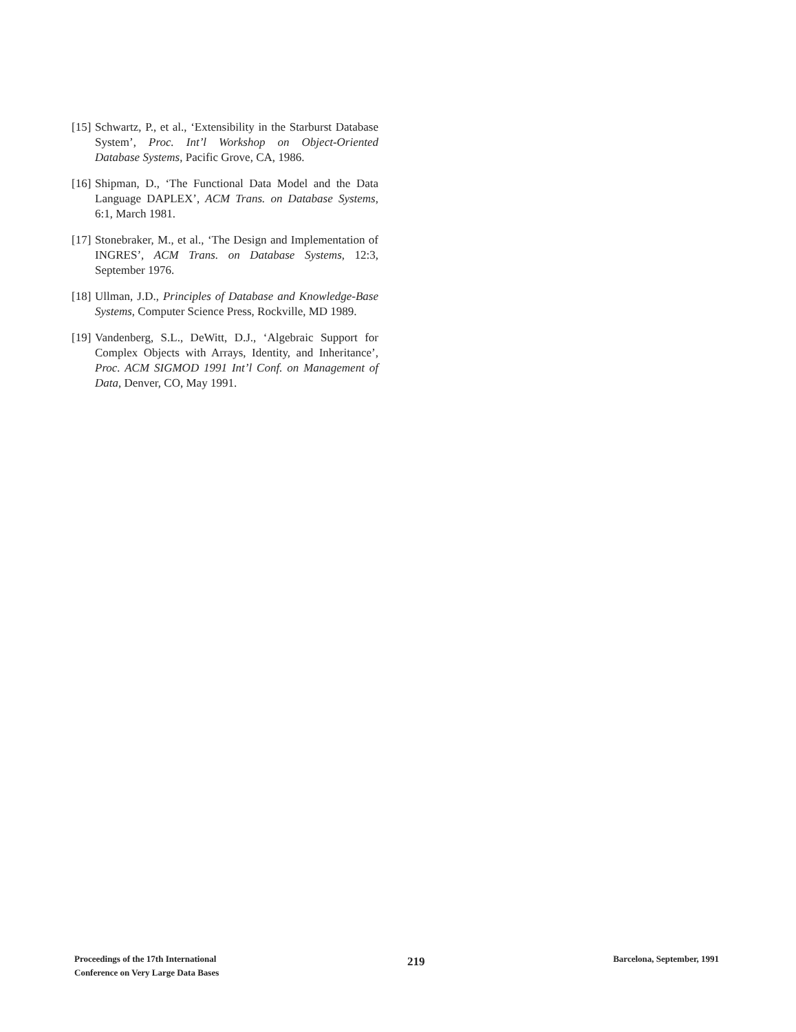[15] Schwartz, P., et al., ‘Extensibility in the Starburst Database System’, Proc. Int’l Workshop on Object-Oriented Database Systems, Pacific Grove, CA, 1986.
[16] Shipman, D., ‘The Functional Data Model and the Data Language DAPLEX’, ACM Trans. on Database Systems, 6:1, March 1981.
[17] Stonebraker, M., et al., ‘The Design and Implementation of INGRES’, ACM Trans. on Database Systems, 12:3, September 1976.
[18] Ullman, J.D., Principles of Database and Knowledge-Base Systems, Computer Science Press, Rockville, MD 1989.
[19] Vandenberg, S.L., DeWitt, D.J., ‘Algebraic Support for Complex Objects with Arrays, Identity, and Inheritance’, Proc. ACM SIGMOD 1991 Int’l Conf. on Management of Data, Denver, CO, May 1991.
Proceedings of the 17th International
Conference on Very Large Data Bases
219
Barcelona, September, 1991